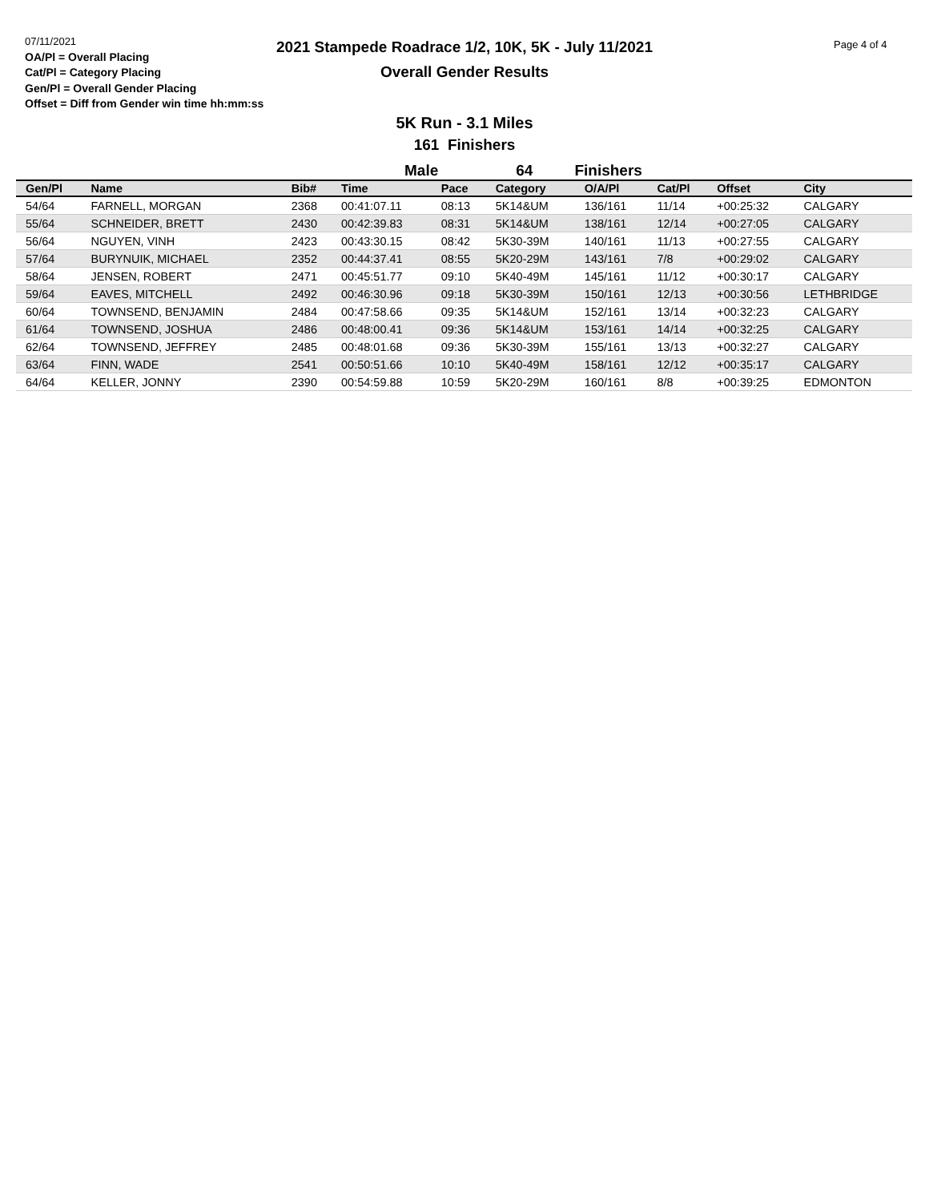07/11/2021
OA/Pl = Overall Placing
Cat/Pl = Category Placing
Gen/Pl = Overall Gender Placing
Offset = Diff from Gender win time hh:mm:ss
2021 Stampede Roadrace 1/2, 10K, 5K - July 11/2021
Overall Gender Results
Page 4 of 4
5K Run - 3.1 Miles
161 Finishers
Male 64 Finishers
| Gen/Pl | Name | Bib# | Time | Pace | Category | O/A/Pl | Cat/Pl | Offset | City |
| --- | --- | --- | --- | --- | --- | --- | --- | --- | --- |
| 54/64 | FARNELL, MORGAN | 2368 | 00:41:07.11 | 08:13 | 5K14&UM | 136/161 | 11/14 | +00:25:32 | CALGARY |
| 55/64 | SCHNEIDER, BRETT | 2430 | 00:42:39.83 | 08:31 | 5K14&UM | 138/161 | 12/14 | +00:27:05 | CALGARY |
| 56/64 | NGUYEN, VINH | 2423 | 00:43:30.15 | 08:42 | 5K30-39M | 140/161 | 11/13 | +00:27:55 | CALGARY |
| 57/64 | BURYNUIK, MICHAEL | 2352 | 00:44:37.41 | 08:55 | 5K20-29M | 143/161 | 7/8 | +00:29:02 | CALGARY |
| 58/64 | JENSEN, ROBERT | 2471 | 00:45:51.77 | 09:10 | 5K40-49M | 145/161 | 11/12 | +00:30:17 | CALGARY |
| 59/64 | EAVES, MITCHELL | 2492 | 00:46:30.96 | 09:18 | 5K30-39M | 150/161 | 12/13 | +00:30:56 | LETHBRIDGE |
| 60/64 | TOWNSEND, BENJAMIN | 2484 | 00:47:58.66 | 09:35 | 5K14&UM | 152/161 | 13/14 | +00:32:23 | CALGARY |
| 61/64 | TOWNSEND, JOSHUA | 2486 | 00:48:00.41 | 09:36 | 5K14&UM | 153/161 | 14/14 | +00:32:25 | CALGARY |
| 62/64 | TOWNSEND, JEFFREY | 2485 | 00:48:01.68 | 09:36 | 5K30-39M | 155/161 | 13/13 | +00:32:27 | CALGARY |
| 63/64 | FINN, WADE | 2541 | 00:50:51.66 | 10:10 | 5K40-49M | 158/161 | 12/12 | +00:35:17 | CALGARY |
| 64/64 | KELLER, JONNY | 2390 | 00:54:59.88 | 10:59 | 5K20-29M | 160/161 | 8/8 | +00:39:25 | EDMONTON |